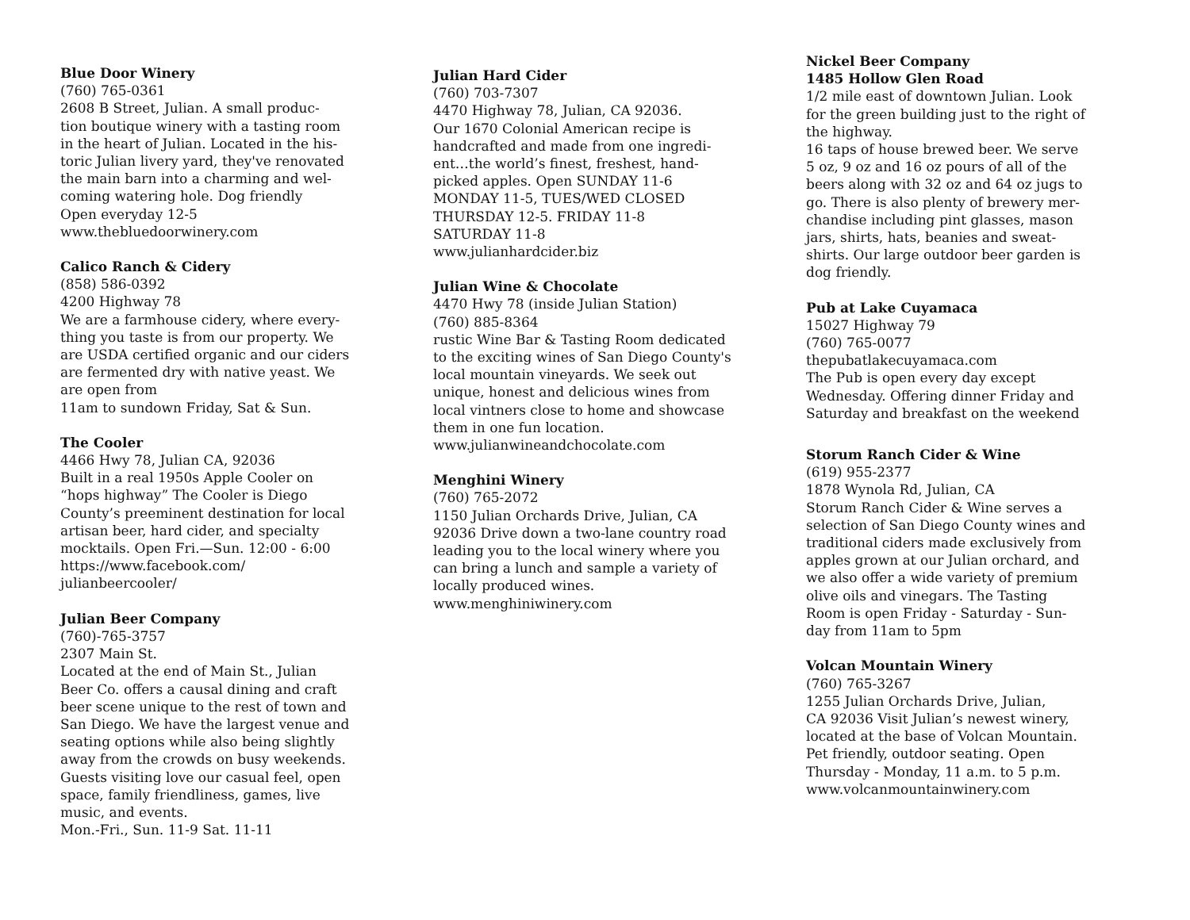Blue Door Winery
(760) 765-0361
2608 B Street, Julian. A small produc-
tion boutique winery with a tasting room
in the heart of Julian. Located in the his-
toric Julian livery yard, they've renovated
the main barn into a charming and wel-
coming watering hole. Dog friendly
Open everyday 12-5
www.thebluedoorwinery.com
Calico Ranch & Cidery
(858) 586-0392
4200 Highway 78
We are a farmhouse cidery, where every-
thing you taste is from our property. We
are USDA certified organic and our ciders
are fermented dry with native yeast. We
are open from
11am to sundown Friday, Sat & Sun.
The Cooler
4466 Hwy 78, Julian CA, 92036
Built in a real 1950s Apple Cooler on
“hops highway” The Cooler is Diego
County’s preeminent destination for local
artisan beer, hard cider, and specialty
mocktails. Open Fri.—Sun. 12:00 - 6:00
https://www.facebook.com/
julianbeercooler/
Julian Beer Company
(760)-765-3757
2307 Main St.
Located at the end of Main St., Julian
Beer Co. offers a causal dining and craft
beer scene unique to the rest of town and
San Diego. We have the largest venue and
seating options while also being slightly
away from the crowds on busy weekends.
Guests visiting love our casual feel, open
space, family friendliness, games, live
music, and events.
Mon.-Fri., Sun. 11-9 Sat. 11-11
Julian Hard Cider
(760) 703-7307
4470 Highway 78, Julian, CA 92036.
Our 1670 Colonial American recipe is
handcrafted and made from one ingredi-
ent…the world’s finest, freshest, hand-
picked apples. Open SUNDAY 11-6
MONDAY 11-5, TUES/WED CLOSED
THURSDAY 12-5. FRIDAY 11-8
SATURDAY 11-8
www.julianhardcider.biz
Julian Wine & Chocolate
4470 Hwy 78 (inside Julian Station)
(760) 885-8364
rustic Wine Bar & Tasting Room dedicated
to the exciting wines of San Diego County's
local mountain vineyards. We seek out
unique, honest and delicious wines from
local vintners close to home and showcase
them in one fun location.
www.julianwineandchocolate.com
Menghini Winery
(760) 765-2072
1150 Julian Orchards Drive, Julian, CA
92036 Drive down a two-lane country road
leading you to the local winery where you
can bring a lunch and sample a variety of
locally produced wines.
www.menghiniwinery.com
Nickel Beer Company
1485 Hollow Glen Road
1/2 mile east of downtown Julian. Look
for the green building just to the right of
the highway.
16 taps of house brewed beer. We serve
5 oz, 9 oz and 16 oz pours of all of the
beers along with 32 oz and 64 oz jugs to
go. There is also plenty of brewery mer-
chandise including pint glasses, mason
jars, shirts, hats, beanies and sweat-
shirts. Our large outdoor beer garden is
dog friendly.
Pub at Lake Cuyamaca
15027 Highway 79
(760) 765-0077
thepubatlakecuyamaca.com
The Pub is open every day except
Wednesday. Offering dinner Friday and
Saturday and breakfast on the weekend
Storum Ranch Cider & Wine
(619) 955-2377
1878 Wynola Rd, Julian, CA
Storum Ranch Cider & Wine serves a
selection of San Diego County wines and
traditional ciders made exclusively from
apples grown at our Julian orchard, and
we also offer a wide variety of premium
olive oils and vinegars. The Tasting
Room is open Friday - Saturday - Sun-
day from 11am to 5pm
Volcan Mountain Winery
(760) 765-3267
1255 Julian Orchards Drive, Julian,
CA 92036 Visit Julian’s newest winery,
located at the base of Volcan Mountain.
Pet friendly, outdoor seating. Open
Thursday - Monday, 11 a.m. to 5 p.m.
www.volcanmountainwinery.com